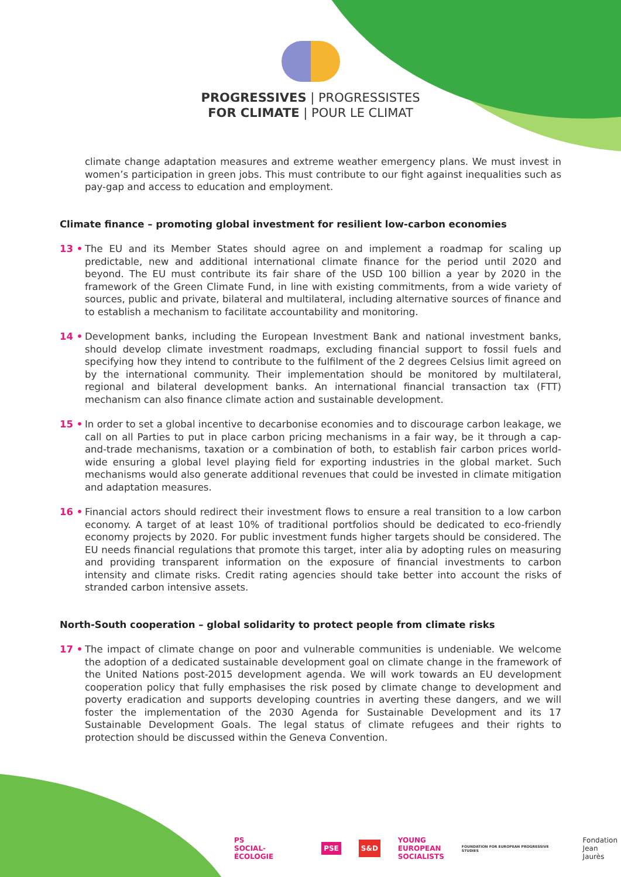PROGRESSIVES | PROGRESSISTES
FOR CLIMATE | POUR LE CLIMAT
climate change adaptation measures and extreme weather emergency plans. We must invest in women’s participation in green jobs. This must contribute to our fight against inequalities such as pay-gap and access to education and employment.
Climate finance – promoting global investment for resilient low-carbon economies
13 • The EU and its Member States should agree on and implement a roadmap for scaling up predictable, new and additional international climate finance for the period until 2020 and beyond. The EU must contribute its fair share of the USD 100 billion a year by 2020 in the framework of the Green Climate Fund, in line with existing commitments, from a wide variety of sources, public and private, bilateral and multilateral, including alternative sources of finance and to establish a mechanism to facilitate accountability and monitoring.
14 • Development banks, including the European Investment Bank and national investment banks, should develop climate investment roadmaps, excluding financial support to fossil fuels and specifying how they intend to contribute to the fulfilment of the 2 degrees Celsius limit agreed on by the international community. Their implementation should be monitored by multilateral, regional and bilateral development banks. An international financial transaction tax (FTT) mechanism can also finance climate action and sustainable development.
15 • In order to set a global incentive to decarbonise economies and to discourage carbon leakage, we call on all Parties to put in place carbon pricing mechanisms in a fair way, be it through a cap-and-trade mechanisms, taxation or a combination of both, to establish fair carbon prices world-wide ensuring a global level playing field for exporting industries in the global market. Such mechanisms would also generate additional revenues that could be invested in climate mitigation and adaptation measures.
16 • Financial actors should redirect their investment flows to ensure a real transition to a low carbon economy. A target of at least 10% of traditional portfolios should be dedicated to eco-friendly economy projects by 2020. For public investment funds higher targets should be considered. The EU needs financial regulations that promote this target, inter alia by adopting rules on measuring and providing transparent information on the exposure of financial investments to carbon intensity and climate risks. Credit rating agencies should take better into account the risks of stranded carbon intensive assets.
North-South cooperation – global solidarity to protect people from climate risks
17 • The impact of climate change on poor and vulnerable communities is undeniable. We welcome the adoption of a dedicated sustainable development goal on climate change in the framework of the United Nations post-2015 development agenda. We will work towards an EU development cooperation policy that fully emphasises the risk posed by climate change to development and poverty eradication and supports developing countries in averting these dangers, and we will foster the implementation of the 2030 Agenda for Sustainable Development and its 17 Sustainable Development Goals. The legal status of climate refugees and their rights to protection should be discussed within the Geneva Convention.
PS
SOCIAL-ÉCOLOGIE PSE S&D YOUNG
EUROPEAN
SOCIALISTS FOUNDATION FOR EUROPEAN PROGRESSIVE STUDIES Fondation
Jean Jaurès